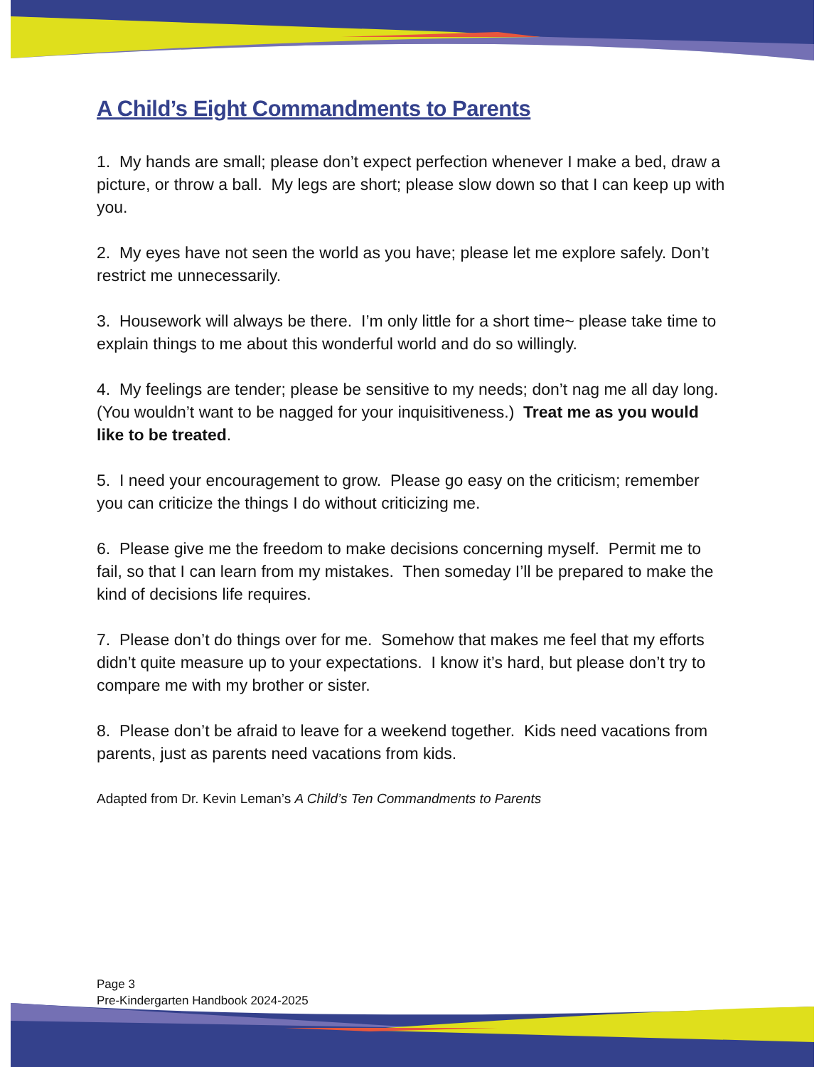A Child’s Eight Commandments to Parents
1. My hands are small; please don’t expect perfection whenever I make a bed, draw a picture, or throw a ball. My legs are short; please slow down so that I can keep up with you.
2. My eyes have not seen the world as you have; please let me explore safely. Don’t restrict me unnecessarily.
3. Housework will always be there. I’m only little for a short time~ please take time to explain things to me about this wonderful world and do so willingly.
4. My feelings are tender; please be sensitive to my needs; don’t nag me all day long. (You wouldn’t want to be nagged for your inquisitiveness.) Treat me as you would like to be treated.
5. I need your encouragement to grow. Please go easy on the criticism; remember you can criticize the things I do without criticizing me.
6. Please give me the freedom to make decisions concerning myself. Permit me to fail, so that I can learn from my mistakes. Then someday I’ll be prepared to make the kind of decisions life requires.
7. Please don’t do things over for me. Somehow that makes me feel that my efforts didn’t quite measure up to your expectations. I know it’s hard, but please don’t try to compare me with my brother or sister.
8. Please don’t be afraid to leave for a weekend together. Kids need vacations from parents, just as parents need vacations from kids.
Adapted from Dr. Kevin Leman’s A Child’s Ten Commandments to Parents
Page 3
Pre-Kindergarten Handbook 2024-2025